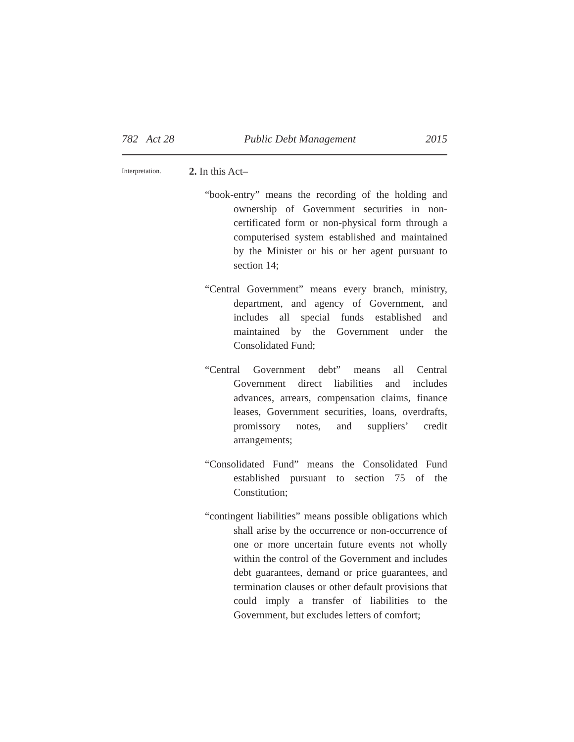782 Act 28 Public Debt Management 2015
Interpretation.
2. In this Act–
“book-entry” means the recording of the holding and ownership of Government securities in non-certificated form or non-physical form through a computerised system established and maintained by the Minister or his or her agent pursuant to section 14;
“Central Government” means every branch, ministry, department, and agency of Government, and includes all special funds established and maintained by the Government under the Consolidated Fund;
“Central Government debt” means all Central Government direct liabilities and includes advances, arrears, compensation claims, finance leases, Government securities, loans, overdrafts, promissory notes, and suppliers’ credit arrangements;
“Consolidated Fund” means the Consolidated Fund established pursuant to section 75 of the Constitution;
“contingent liabilities” means possible obligations which shall arise by the occurrence or non-occurrence of one or more uncertain future events not wholly within the control of the Government and includes debt guarantees, demand or price guarantees, and termination clauses or other default provisions that could imply a transfer of liabilities to the Government, but excludes letters of comfort;